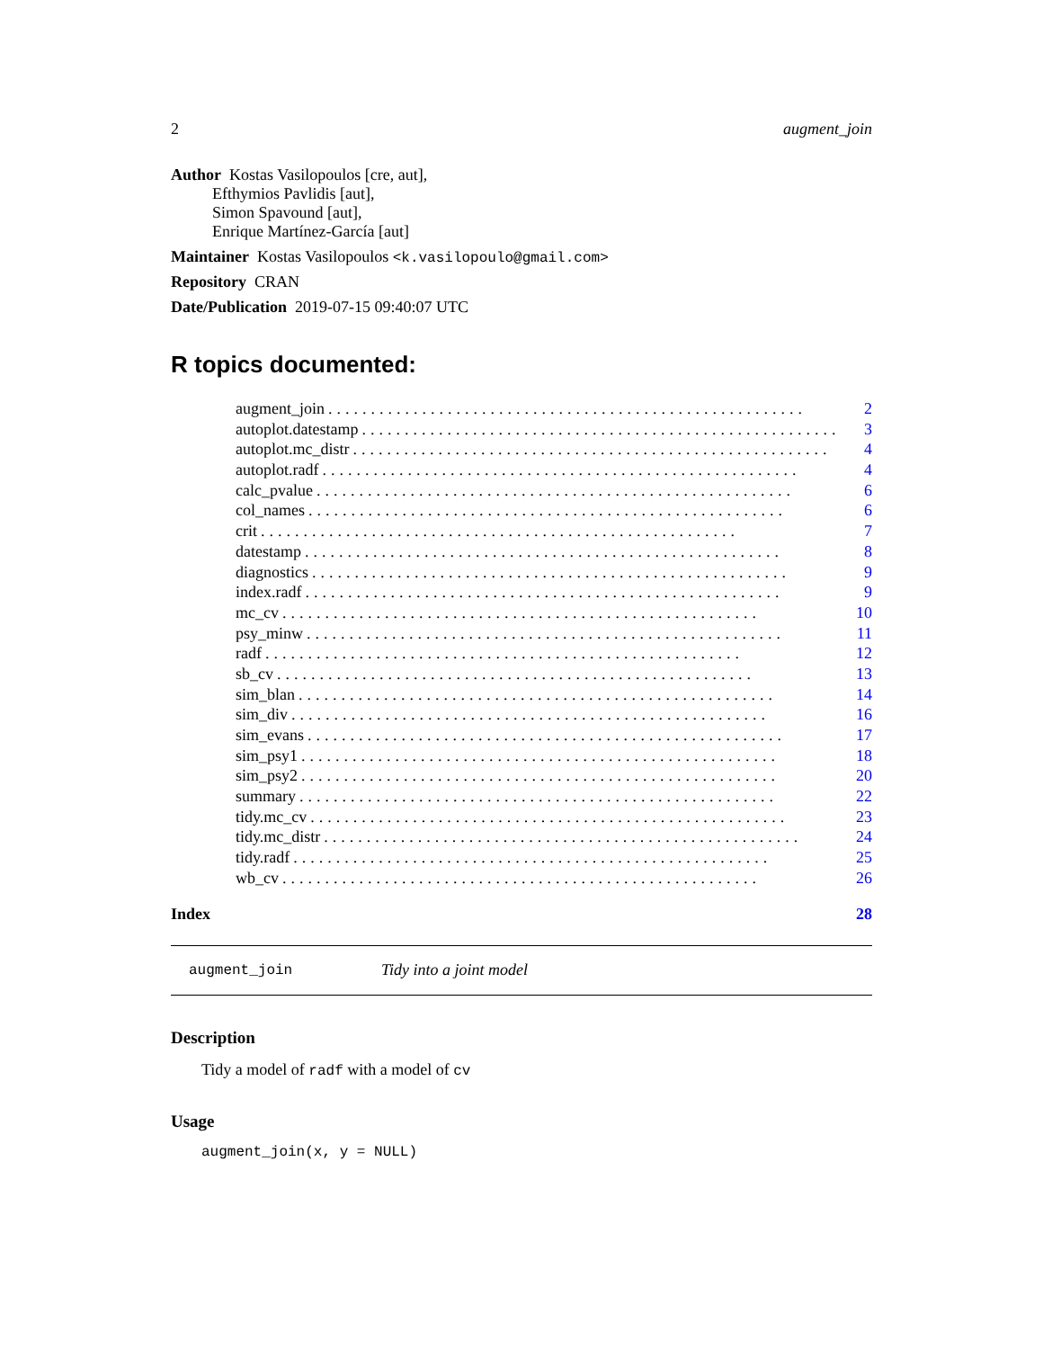2 augment_join
Author Kostas Vasilopoulos [cre, aut],
Efthymios Pavlidis [aut],
Simon Spavound [aut],
Enrique Martínez-García [aut]
Maintainer Kostas Vasilopoulos <k.vasilopoulo@gmail.com>
Repository CRAN
Date/Publication 2019-07-15 09:40:07 UTC
R topics documented:
augment_join........................................................ 2
autoplot.datestamp........................................................ 3
autoplot.mc_distr........................................................ 4
autoplot.radf........................................................ 4
calc_pvalue........................................................ 6
col_names........................................................ 6
crit........................................................ 7
datestamp........................................................ 8
diagnostics........................................................ 9
index.radf........................................................ 9
mc_cv........................................................ 10
psy_minw........................................................ 11
radf........................................................ 12
sb_cv........................................................ 13
sim_blan........................................................ 14
sim_div........................................................ 16
sim_evans........................................................ 17
sim_psy1........................................................ 18
sim_psy2........................................................ 20
summary........................................................ 22
tidy.mc_cv........................................................ 23
tidy.mc_distr........................................................ 24
tidy.radf........................................................ 25
wb_cv........................................................ 26
Index 28
augment_join Tidy into a joint model
Description
Tidy a model of radf with a model of cv
Usage
augment_join(x, y = NULL)